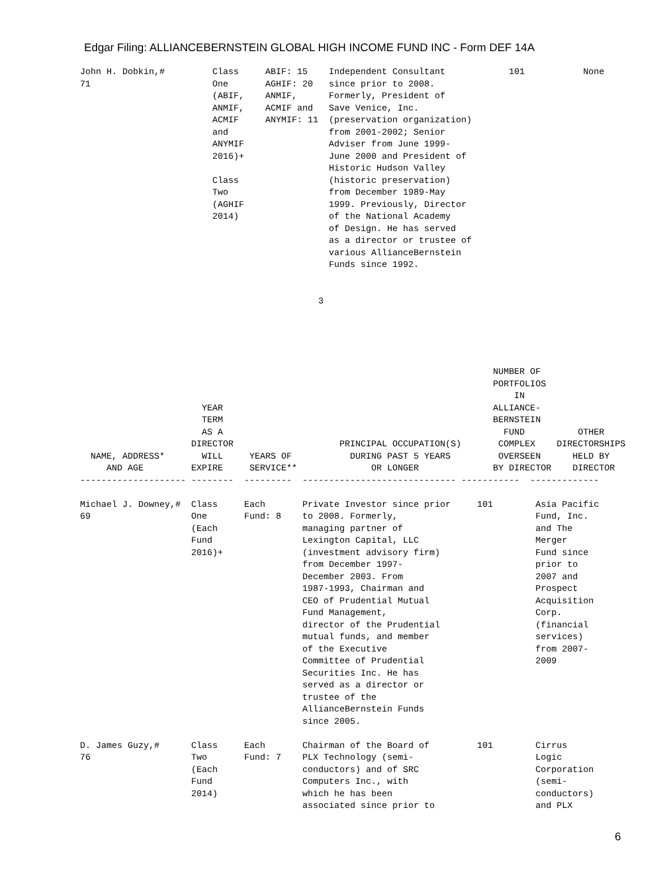Edgar Filing: ALLIANCEBERNSTEIN GLOBAL HIGH INCOME FUND INC - Form DEF 14A
John H. Dobkin,#         Class     ABIF: 15    Independent Consultant            101           None
71                       One       AGHIF: 20   since prior to 2008.
                         (ABIF,    ANMIF,      Formerly, President of
                         ANMIF,    ACMIF and   Save Venice, Inc.
                         ACMIF     ANYMIF: 11  (preservation organization)
                         and                   from 2001-2002; Senior
                         ANYMIF                Adviser from June 1999-
                         2016)+                June 2000 and President of
                                               Historic Hudson Valley
                         Class                 (historic preservation)
                         Two                   from December 1989-May
                         (AGHIF                1999. Previously, Director
                         2014)                 of the National Academy
                                               of Design. He has served
                                               as a director or trustee of
                                               various AllianceBernstein
                                               Funds since 1992.


                                             3
                                                                              NUMBER OF
                                                                              PORTFOLIOS
                                                                                  IN
                       YEAR                                                   ALLIANCE-
                       TERM                                                   BERNSTEIN
                       AS A                                                     FUND          OTHER
                     DIRECTOR                    PRINCIPAL OCCUPATION(S)       COMPLEX    DIRECTORSHIPS
  NAME, ADDRESS*       WILL     YEARS OF           DURING PAST 5 YEARS         OVERSEEN      HELD BY
     AND AGE         EXPIRE     SERVICE**              OR LONGER              BY DIRECTOR    DIRECTOR
-------------------- --------  ---------  ----------------------------- -----------  -------------

Michael J. Downey,#  Class     Each       Private Investor since prior     101        Asia Pacific
69                   One       Fund: 8    to 2008. Formerly,                          Fund, Inc.
                     (Each                managing partner of                         and The
                     Fund                 Lexington Capital, LLC                      Merger
                     2016)+               (investment advisory firm)                  Fund since
                                          from December 1997-                         prior to
                                          December 2003. From                         2007 and
                                          1987-1993, Chairman and                     Prospect
                                          CEO of Prudential Mutual                    Acquisition
                                          Fund Management,                            Corp.
                                          director of the Prudential                  (financial
                                          mutual funds, and member                    services)
                                          of the Executive                            from 2007-
                                          Committee of Prudential                     2009
                                          Securities Inc. He has
                                          served as a director or
                                          trustee of the
                                          AllianceBernstein Funds
                                          since 2005.

D. James Guzy,#      Class     Each       Chairman of the Board of         101        Cirrus
76                   Two       Fund: 7    PLX Technology (semi-                       Logic
                     (Each                conductors) and of SRC                      Corporation
                     Fund                 Computers Inc., with                        (semi-
                     2014)                which he has been                           conductors)
                                          associated since prior to                   and PLX
6